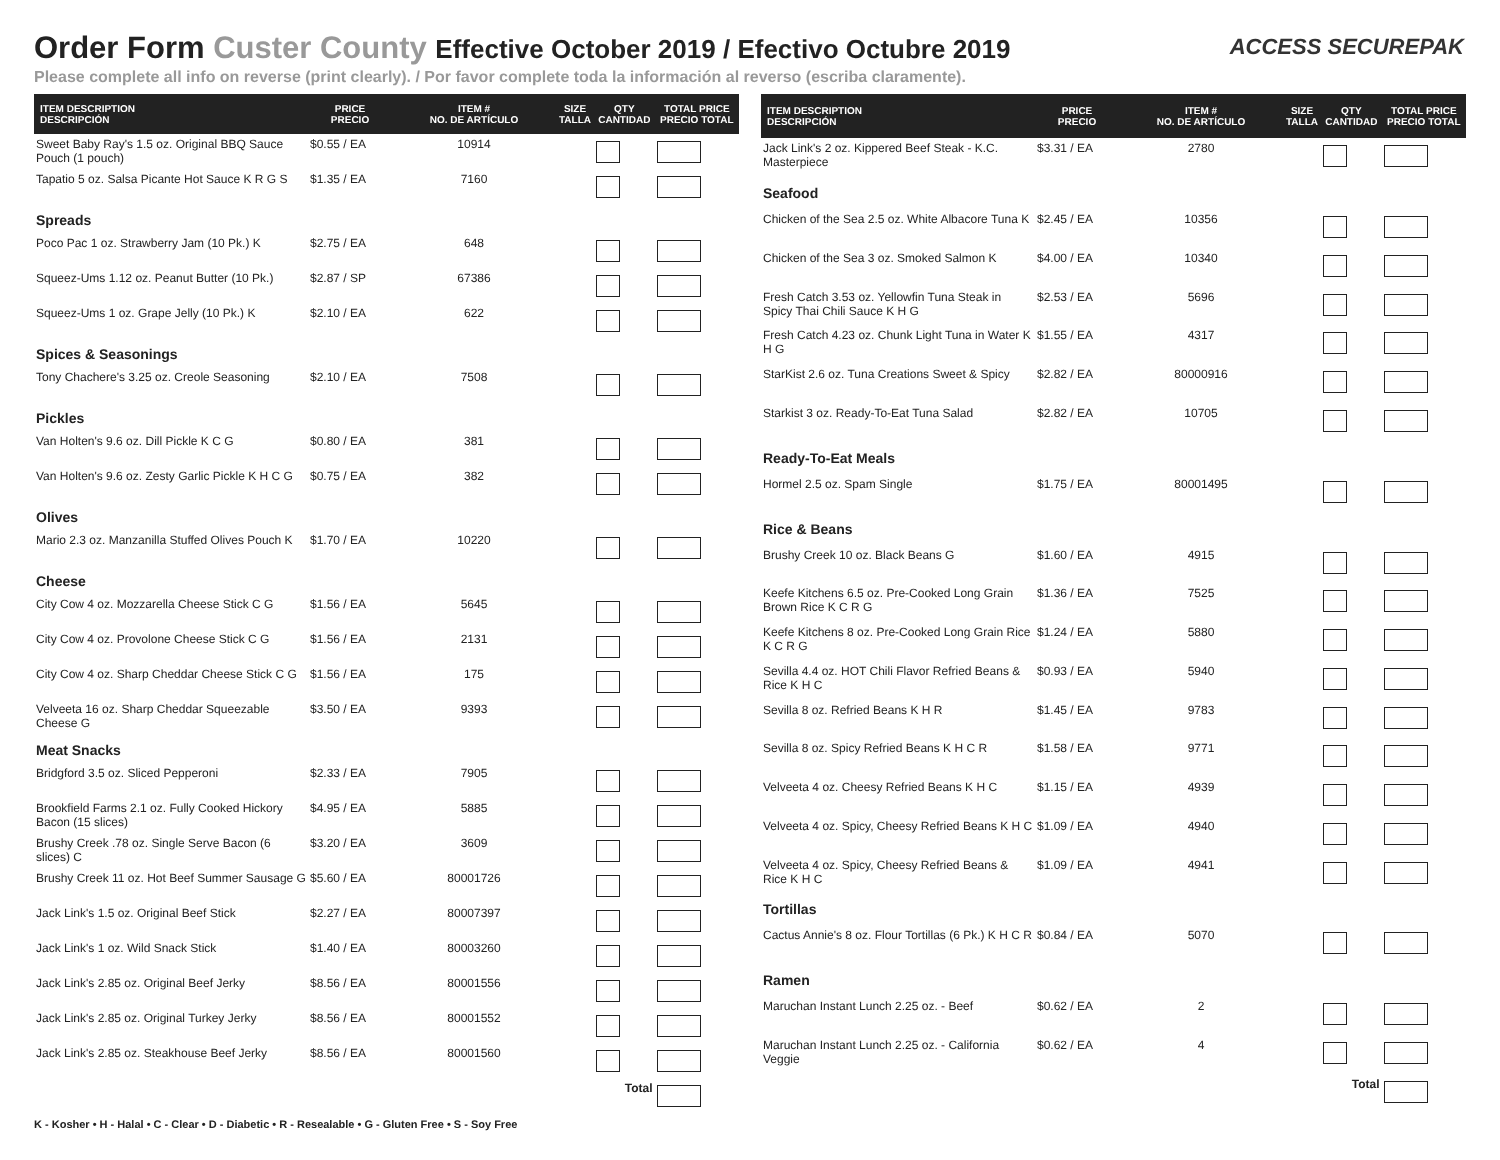Order Form Custer County Effective October 2019 / Efectivo Octubre 2019
Please complete all info on reverse (print clearly). / Por favor complete toda la información al reverso (escriba claramente).
ACCESS SECUREPAK
| ITEM DESCRIPTION DESCRIPCIÓN | PRICE PRECIO | ITEM # NO. DE ARTÍCULO | SIZE TALLA | QTY CANTIDAD | TOTAL PRICE PRECIO TOTAL |
| --- | --- | --- | --- | --- | --- |
| Sweet Baby Ray's 1.5 oz. Original BBQ Sauce Pouch (1 pouch) | $0.55 / EA | 10914 | | | |
| Tapatio 5 oz. Salsa Picante Hot Sauce K R G S | $1.35 / EA | 7160 | | | |
| Spreads | | | | | |
| Poco Pac 1 oz. Strawberry Jam (10 Pk.) K | $2.75 / EA | 648 | | | |
| Squeez-Ums 1.12 oz. Peanut Butter (10 Pk.) | $2.87 / SP | 67386 | | | |
| Squeez-Ums 1 oz. Grape Jelly (10 Pk.) K | $2.10 / EA | 622 | | | |
| Spices & Seasonings | | | | | |
| Tony Chachere's 3.25 oz. Creole Seasoning | $2.10 / EA | 7508 | | | |
| Pickles | | | | | |
| Van Holten's 9.6 oz. Dill Pickle K C G | $0.80 / EA | 381 | | | |
| Van Holten's 9.6 oz. Zesty Garlic Pickle K H C G | $0.75 / EA | 382 | | | |
| Olives | | | | | |
| Mario 2.3 oz. Manzanilla Stuffed Olives Pouch K | $1.70 / EA | 10220 | | | |
| Cheese | | | | | |
| City Cow 4 oz. Mozzarella Cheese Stick C G | $1.56 / EA | 5645 | | | |
| City Cow 4 oz. Provolone Cheese Stick C G | $1.56 / EA | 2131 | | | |
| City Cow 4 oz. Sharp Cheddar Cheese Stick C G | $1.56 / EA | 175 | | | |
| Velveeta 16 oz. Sharp Cheddar Squeezable Cheese G | $3.50 / EA | 9393 | | | |
| Meat Snacks | | | | | |
| Bridgford 3.5 oz. Sliced Pepperoni | $2.33 / EA | 7905 | | | |
| Brookfield Farms 2.1 oz. Fully Cooked Hickory Bacon (15 slices) | $4.95 / EA | 5885 | | | |
| Brushy Creek .78 oz. Single Serve Bacon (6 slices) C | $3.20 / EA | 3609 | | | |
| Brushy Creek 11 oz. Hot Beef Summer Sausage G | $5.60 / EA | 80001726 | | | |
| Jack Link's 1.5 oz. Original Beef Stick | $2.27 / EA | 80007397 | | | |
| Jack Link's 1 oz. Wild Snack Stick | $1.40 / EA | 80003260 | | | |
| Jack Link's 2.85 oz. Original Beef Jerky | $8.56 / EA | 80001556 | | | |
| Jack Link's 2.85 oz. Original Turkey Jerky | $8.56 / EA | 80001552 | | | |
| Jack Link's 2.85 oz. Steakhouse Beef Jerky | $8.56 / EA | 80001560 | | | |
| Total | | | | | |
| ITEM DESCRIPTION DESCRIPCIÓN | PRICE PRECIO | ITEM # NO. DE ARTÍCULO | SIZE TALLA | QTY CANTIDAD | TOTAL PRICE PRECIO TOTAL |
| --- | --- | --- | --- | --- | --- |
| Jack Link's 2 oz. Kippered Beef Steak - K.C. Masterpiece | $3.31 / EA | 2780 | | | |
| Seafood | | | | | |
| Chicken of the Sea 2.5 oz. White Albacore Tuna K | $2.45 / EA | 10356 | | | |
| Chicken of the Sea 3 oz. Smoked Salmon K | $4.00 / EA | 10340 | | | |
| Fresh Catch 3.53 oz. Yellowfin Tuna Steak in Spicy Thai Chili Sauce K H G | $2.53 / EA | 5696 | | | |
| Fresh Catch 4.23 oz. Chunk Light Tuna in Water K H G | $1.55 / EA | 4317 | | | |
| StarKist 2.6 oz. Tuna Creations Sweet & Spicy | $2.82 / EA | 80000916 | | | |
| Starkist 3 oz. Ready-To-Eat Tuna Salad | $2.82 / EA | 10705 | | | |
| Ready-To-Eat Meals | | | | | |
| Hormel 2.5 oz. Spam Single | $1.75 / EA | 80001495 | | | |
| Rice & Beans | | | | | |
| Brushy Creek 10 oz. Black Beans G | $1.60 / EA | 4915 | | | |
| Keefe Kitchens 6.5 oz. Pre-Cooked Long Grain Brown Rice K C R G | $1.36 / EA | 7525 | | | |
| Keefe Kitchens 8 oz. Pre-Cooked Long Grain Rice K C R G | $1.24 / EA | 5880 | | | |
| Sevilla 4.4 oz. HOT Chili Flavor Refried Beans & Rice K H C | $0.93 / EA | 5940 | | | |
| Sevilla 8 oz. Refried Beans K H R | $1.45 / EA | 9783 | | | |
| Sevilla 8 oz. Spicy Refried Beans K H C R | $1.58 / EA | 9771 | | | |
| Velveeta 4 oz. Cheesy Refried Beans K H C | $1.15 / EA | 4939 | | | |
| Velveeta 4 oz. Spicy, Cheesy Refried Beans K H C | $1.09 / EA | 4940 | | | |
| Velveeta 4 oz. Spicy, Cheesy Refried Beans & Rice K H C | $1.09 / EA | 4941 | | | |
| Tortillas | | | | | |
| Cactus Annie's 8 oz. Flour Tortillas (6 Pk.) K H C R | $0.84 / EA | 5070 | | | |
| Ramen | | | | | |
| Maruchan Instant Lunch 2.25 oz. - Beef | $0.62 / EA | 2 | | | |
| Maruchan Instant Lunch 2.25 oz. - California Veggie | $0.62 / EA | 4 | | | |
| Total | | | | | |
K - Kosher • H - Halal • C - Clear • D - Diabetic • R - Resealable • G - Gluten Free • S - Soy Free